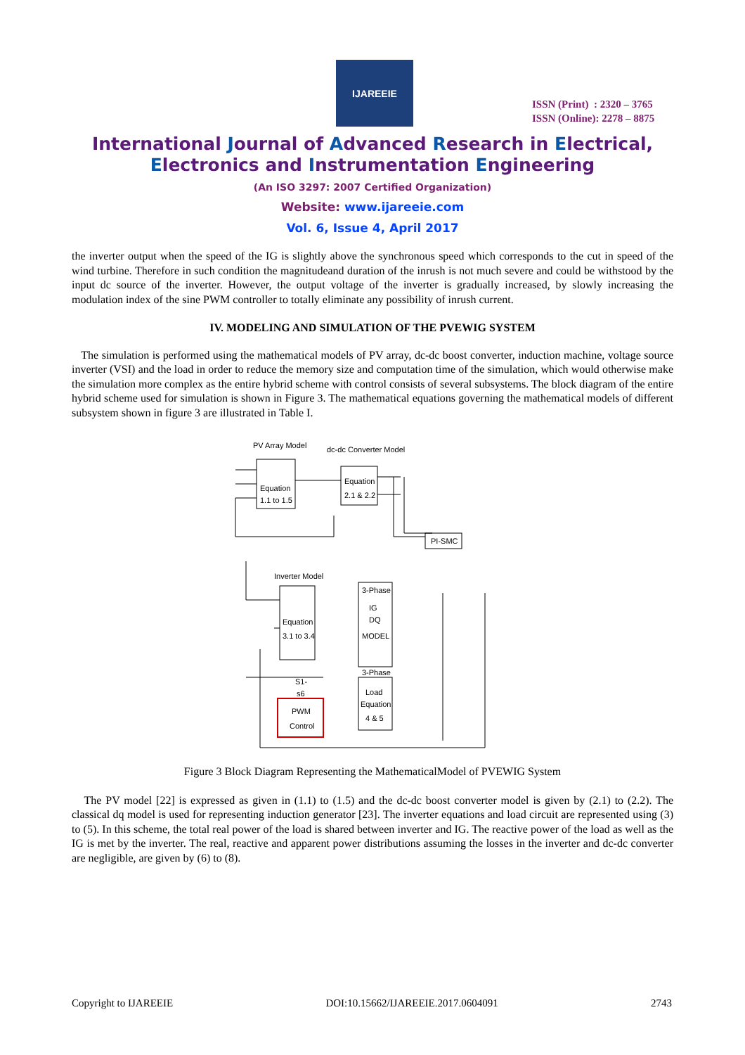IJAREEIE
ISSN (Print) : 2320 – 3765
ISSN (Online): 2278 – 8875
International Journal of Advanced Research in Electrical,
Electronics and Instrumentation Engineering
(An ISO 3297: 2007 Certified Organization)
Website: www.ijareeie.com
Vol. 6, Issue 4, April 2017
the inverter output when the speed of the IG is slightly above the synchronous speed which corresponds to the cut in speed of the wind turbine. Therefore in such condition the magnitudeand duration of the inrush is not much severe and could be withstood by the input dc source of the inverter. However, the output voltage of the inverter is gradually increased, by slowly increasing the modulation index of the sine PWM controller to totally eliminate any possibility of inrush current.
IV. MODELING AND SIMULATION OF THE PVEWIG SYSTEM
The simulation is performed using the mathematical models of PV array, dc-dc boost converter, induction machine, voltage source inverter (VSI) and the load in order to reduce the memory size and computation time of the simulation, which would otherwise make the simulation more complex as the entire hybrid scheme with control consists of several subsystems. The block diagram of the entire hybrid scheme used for simulation is shown in Figure 3. The mathematical equations governing the mathematical models of different subsystem shown in figure 3 are illustrated in Table I.
PV Array Model
dc-dc Converter Model
Equation
1.1 to 1.5
Equation
2.1 & 2.2
PI-SMC
Inverter Model
Equation
3.1 to 3.4
3-Phase
IG
DQ
MODEL
3-Phase
Load
Equation
4 & 5
PWM
Control
S1-
s6
Figure 3 Block Diagram Representing the MathematicalModel of PVEWIG System
The PV model [22] is expressed as given in (1.1) to (1.5) and the dc-dc boost converter model is given by (2.1) to (2.2). The classical dq model is used for representing induction generator [23]. The inverter equations and load circuit are represented using (3) to (5). In this scheme, the total real power of the load is shared between inverter and IG. The reactive power of the load as well as the IG is met by the inverter. The real, reactive and apparent power distributions assuming the losses in the inverter and dc-dc converter are negligible, are given by (6) to (8).
Copyright to IJAREEIE DOI:10.15662/IJAREEIE.2017.0604091 2743